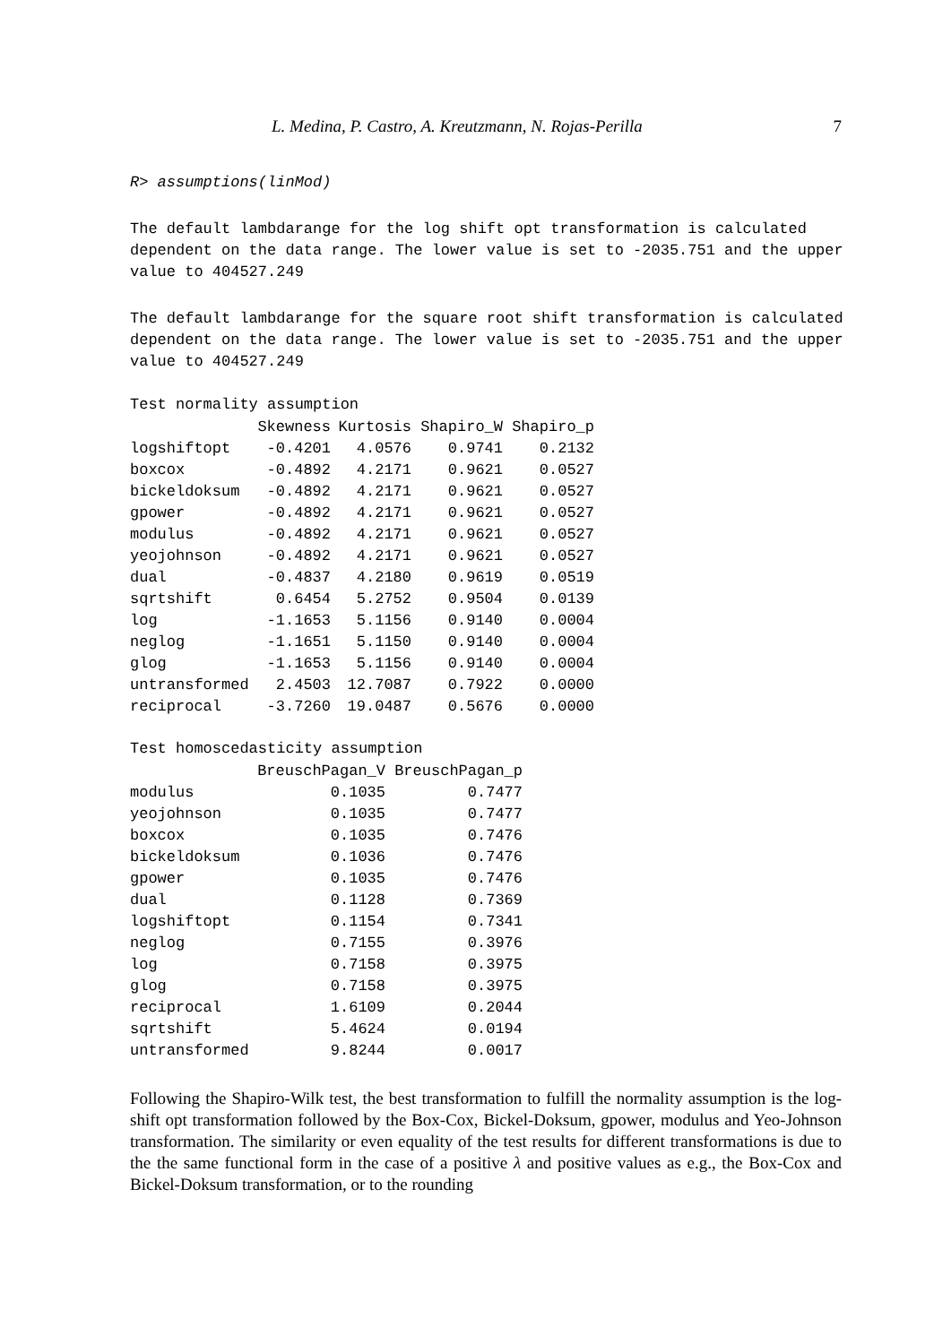L. Medina, P. Castro, A. Kreutzmann, N. Rojas-Perilla 7
R> assumptions(linMod)
The default lambdarange for the log shift opt transformation is calculated
dependent on the data range. The lower value is set to -2035.751 and the upper
value to 404527.249
The default lambdarange for the square root shift transformation is calculated
dependent on the data range. The lower value is set to -2035.751 and the upper
value to 404527.249
Test normality assumption
| | Skewness | Kurtosis | Shapiro_W | Shapiro_p |
| --- | --- | --- | --- | --- |
| logshiftopt | -0.4201 | 4.0576 | 0.9741 | 0.2132 |
| boxcox | -0.4892 | 4.2171 | 0.9621 | 0.0527 |
| bickeldoksum | -0.4892 | 4.2171 | 0.9621 | 0.0527 |
| gpower | -0.4892 | 4.2171 | 0.9621 | 0.0527 |
| modulus | -0.4892 | 4.2171 | 0.9621 | 0.0527 |
| yeojohnson | -0.4892 | 4.2171 | 0.9621 | 0.0527 |
| dual | -0.4837 | 4.2180 | 0.9619 | 0.0519 |
| sqrtshift | 0.6454 | 5.2752 | 0.9504 | 0.0139 |
| log | -1.1653 | 5.1156 | 0.9140 | 0.0004 |
| neglog | -1.1651 | 5.1150 | 0.9140 | 0.0004 |
| glog | -1.1653 | 5.1156 | 0.9140 | 0.0004 |
| untransformed | 2.4503 | 12.7087 | 0.7922 | 0.0000 |
| reciprocal | -3.7260 | 19.0487 | 0.5676 | 0.0000 |
Test homoscedasticity assumption
| | BreuschPagan_V | BreuschPagan_p |
| --- | --- | --- |
| modulus | 0.1035 | 0.7477 |
| yeojohnson | 0.1035 | 0.7477 |
| boxcox | 0.1035 | 0.7476 |
| bickeldoksum | 0.1036 | 0.7476 |
| gpower | 0.1035 | 0.7476 |
| dual | 0.1128 | 0.7369 |
| logshiftopt | 0.1154 | 0.7341 |
| neglog | 0.7155 | 0.3976 |
| log | 0.7158 | 0.3975 |
| glog | 0.7158 | 0.3975 |
| reciprocal | 1.6109 | 0.2044 |
| sqrtshift | 5.4624 | 0.0194 |
| untransformed | 9.8244 | 0.0017 |
Following the Shapiro-Wilk test, the best transformation to fulfill the normality assumption is the log-shift opt transformation followed by the Box-Cox, Bickel-Doksum, gpower, modulus and Yeo-Johnson transformation. The similarity or even equality of the test results for different transformations is due to the the same functional form in the case of a positive λ and positive values as e.g., the Box-Cox and Bickel-Doksum transformation, or to the rounding